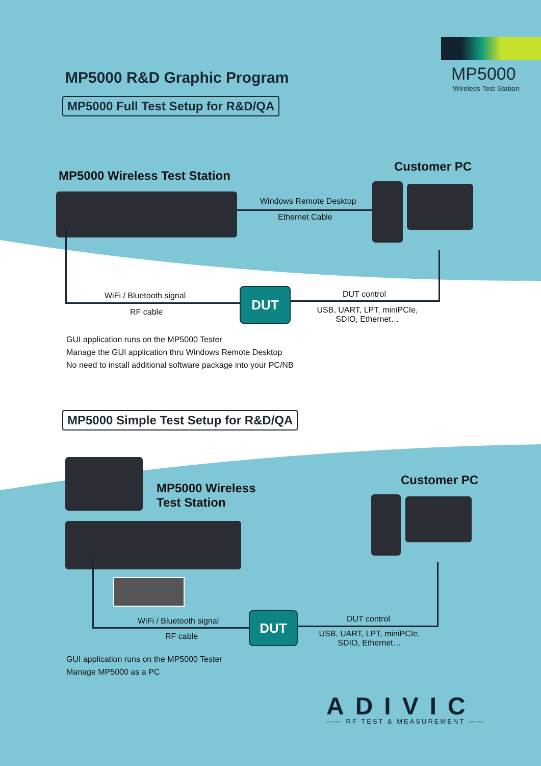MP5000
Wireless Test Station
MP5000 R&D Graphic Program
MP5000 Full Test Setup for R&D/QA
MP5000 Wireless Test Station
Customer PC
Windows Remote Desktop
Ethernet Cable
DUT
WiFi / Bluetooth signal
RF cable
DUT control
USB, UART, LPT, miniPCIe, SDIO, Ethernet…
GUI application runs on the MP5000 Tester
Manage the GUI application thru Windows Remote Desktop
No need to install additional software package into your PC/NB
MP5000 Simple Test Setup for R&D/QA
MP5000 Wireless
Test Station
Customer PC
DUT
WiFi / Bluetooth signal
RF cable
DUT control
USB, UART, LPT, miniPCIe, SDIO, Ethernet…
GUI application runs on the MP5000 Tester
Manage MP5000 as a PC
ADIVIC
—— RF TEST & MEASUREMENT ——